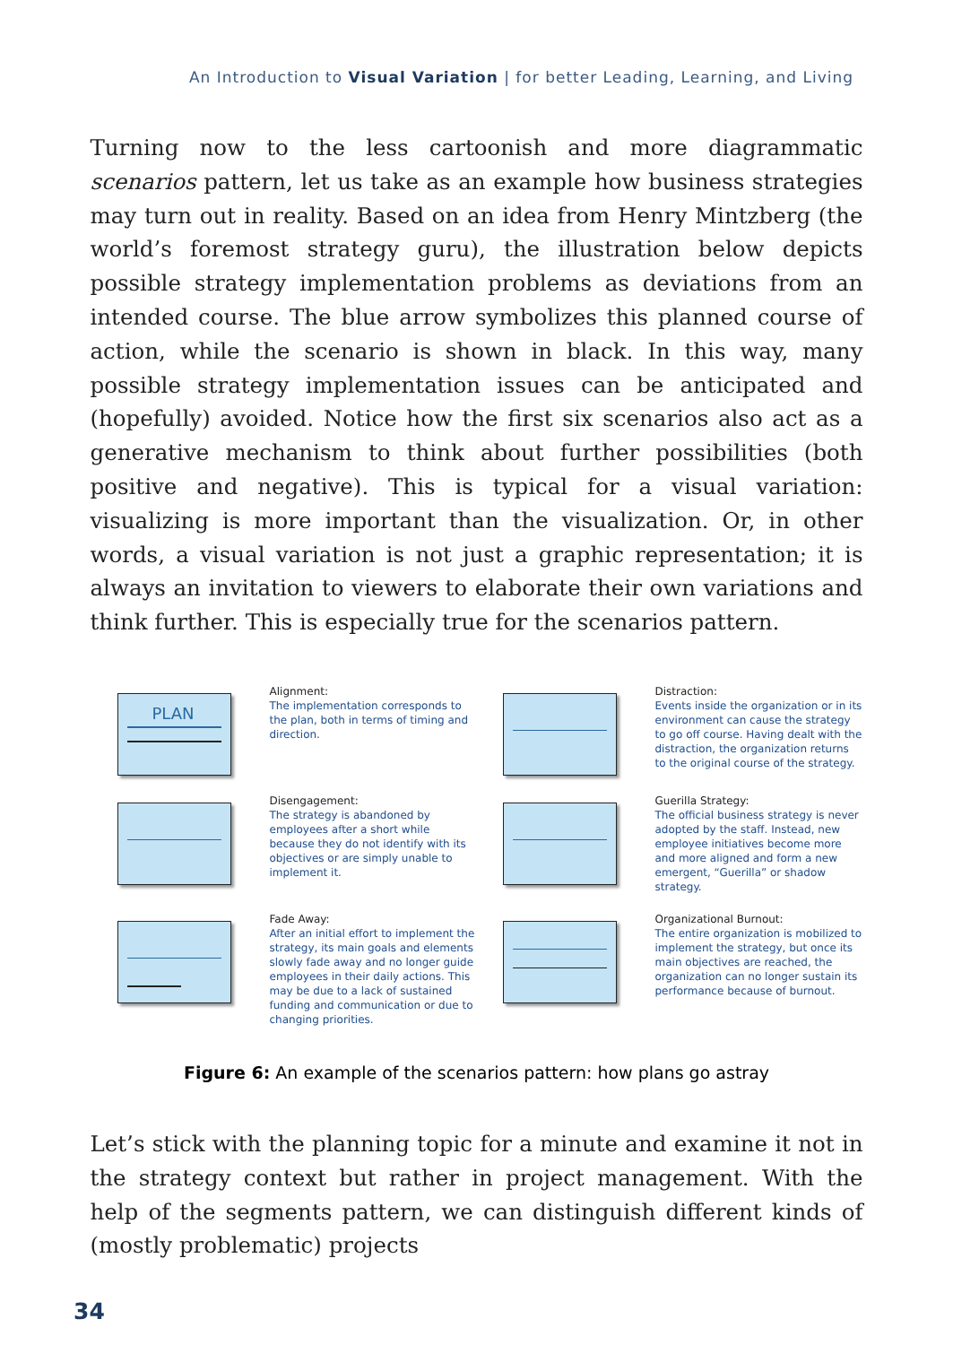An Introduction to Visual Variation | for better Leading, Learning, and Living
Turning now to the less cartoonish and more diagrammatic scenarios pattern, let us take as an example how business strategies may turn out in reality. Based on an idea from Henry Mintzberg (the world’s foremost strategy guru), the illustration below depicts possible strategy implementation problems as deviations from an intended course. The blue arrow symbolizes this planned course of action, while the scenario is shown in black. In this way, many possible strategy implementation issues can be anticipated and (hopefully) avoided. Notice how the first six scenarios also act as a generative mechanism to think about further possibilities (both positive and negative). This is typical for a visual variation: visualizing is more important than the visualization. Or, in other words, a visual variation is not just a graphic representation; it is always an invitation to viewers to elaborate their own variations and think further. This is especially true for the scenarios pattern.
PLAN
Alignment:
The implementation corresponds to the plan, both in terms of timing and direction.
Distraction:
Events inside the organization or in its environment can cause the strategy to go off course. Having dealt with the distraction, the organization returns to the original course of the strategy.
Disengagement:
The strategy is abandoned by employees after a short while because they do not identify with its objectives or are simply unable to implement it.
Guerilla Strategy:
The official business strategy is never adopted by the staff. Instead, new employee initiatives become more and more aligned and form a new emergent, “Guerilla” or shadow strategy.
Fade Away:
After an initial effort to implement the strategy, its main goals and elements slowly fade away and no longer guide employees in their daily actions. This may be due to a lack of sustained funding and communication or due to changing priorities.
Organizational Burnout:
The entire organization is mobilized to implement the strategy, but once its main objectives are reached, the organization can no longer sustain its performance because of burnout.
Figure 6: An example of the scenarios pattern: how plans go astray
Let’s stick with the planning topic for a minute and examine it not in the strategy context but rather in project management. With the help of the segments pattern, we can distinguish different kinds of (mostly problematic) projects
34